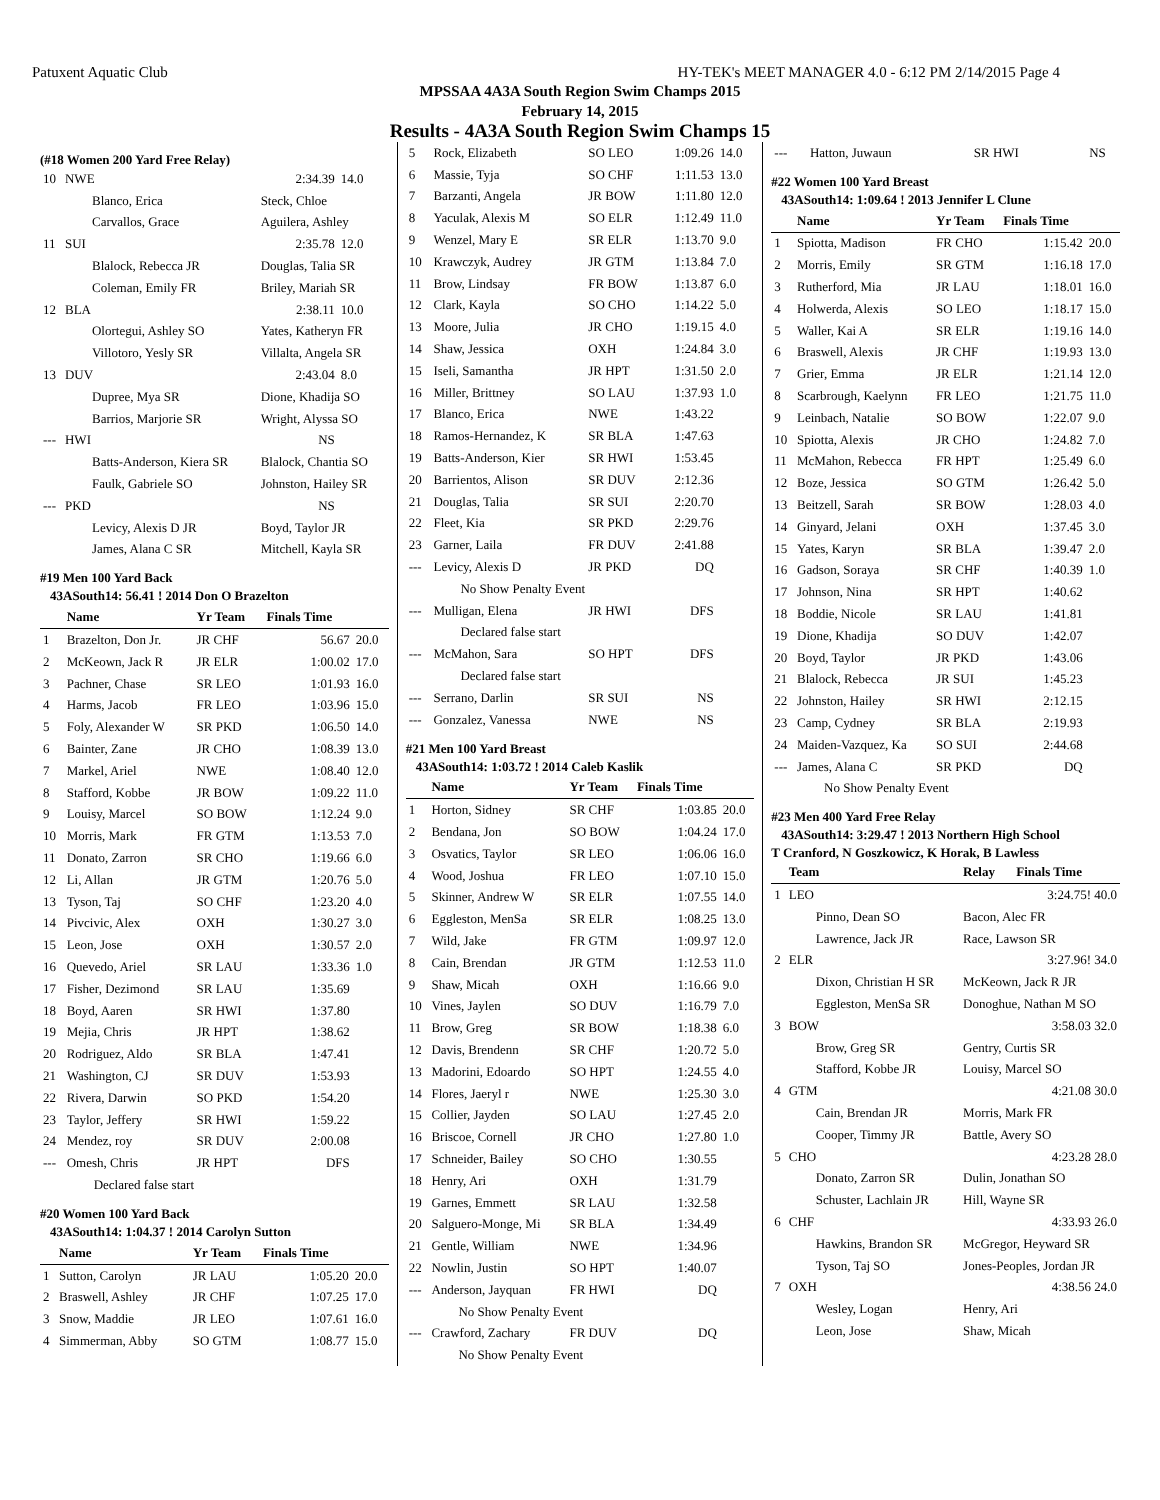Patuxent Aquatic Club HY-TEK's MEET MANAGER 4.0 - 6:12 PM 2/14/2015 Page 4
MPSSAA 4A3A South Region Swim Champs 2015
February 14, 2015
Results - 4A3A South Region Swim Champs 15
(#18 Women 200 Yard Free Relay)
| 10 | NWE | 2:34.39 | 14.0 |
| | Blanco, Erica | Steck, Chloe | |
| | Carvallos, Grace | Aguilera, Ashley | |
| 11 | SUI | 2:35.78 | 12.0 |
| | Blalock, Rebecca JR | Douglas, Talia SR | |
| | Coleman, Emily FR | Briley, Mariah SR | |
| 12 | BLA | 2:38.11 | 10.0 |
| | Olortegui, Ashley SO | Yates, Katheryn FR | |
| | Villotoro, Yesly SR | Villalta, Angela SR | |
| 13 | DUV | 2:43.04 | 8.0 |
| | Dupree, Mya SR | Dione, Khadija SO | |
| | Barrios, Marjorie SR | Wright, Alyssa SO | |
| --- | HWI | NS | |
| | Batts-Anderson, Kiera SR | Blalock, Chantia SO | |
| | Faulk, Gabriele SO | Johnston, Hailey SR | |
| --- | PKD | NS | |
| | Levicy, Alexis D JR | Boyd, Taylor JR | |
| | James, Alana C SR | Mitchell, Kayla SR | |
#19 Men 100 Yard Back
43ASouth14: 56.41 ! 2014 Don O Brazelton
| | Name | Yr Team | Finals Time | |
| --- | --- | --- | --- | --- |
| 1 | Brazelton, Don Jr. | JR CHF | 56.67 | 20.0 |
| 2 | McKeown, Jack R | JR ELR | 1:00.02 | 17.0 |
| 3 | Pachner, Chase | SR LEO | 1:01.93 | 16.0 |
| 4 | Harms, Jacob | FR LEO | 1:03.96 | 15.0 |
| 5 | Foly, Alexander W | SR PKD | 1:06.50 | 14.0 |
| 6 | Bainter, Zane | JR CHO | 1:08.39 | 13.0 |
| 7 | Markel, Ariel | NWE | 1:08.40 | 12.0 |
| 8 | Stafford, Kobbe | JR BOW | 1:09.22 | 11.0 |
| 9 | Louisy, Marcel | SO BOW | 1:12.24 | 9.0 |
| 10 | Morris, Mark | FR GTM | 1:13.53 | 7.0 |
| 11 | Donato, Zarron | SR CHO | 1:19.66 | 6.0 |
| 12 | Li, Allan | JR GTM | 1:20.76 | 5.0 |
| 13 | Tyson, Taj | SO CHF | 1:23.20 | 4.0 |
| 14 | Pivcivic, Alex | OXH | 1:30.27 | 3.0 |
| 15 | Leon, Jose | OXH | 1:30.57 | 2.0 |
| 16 | Quevedo, Ariel | SR LAU | 1:33.36 | 1.0 |
| 17 | Fisher, Dezimond | SR LAU | 1:35.69 | |
| 18 | Boyd, Aaren | SR HWI | 1:37.80 | |
| 19 | Mejia, Chris | JR HPT | 1:38.62 | |
| 20 | Rodriguez, Aldo | SR BLA | 1:47.41 | |
| 21 | Washington, CJ | SR DUV | 1:53.93 | |
| 22 | Rivera, Darwin | SO PKD | 1:54.20 | |
| 23 | Taylor, Jeffery | SR HWI | 1:59.22 | |
| 24 | Mendez, roy | SR DUV | 2:00.08 | |
| --- | Omesh, Chris | JR HPT | DFS | |
| | Declared false start | | | |
#20 Women 100 Yard Back
43ASouth14: 1:04.37 ! 2014 Carolyn Sutton
| | Name | Yr Team | Finals Time | |
| --- | --- | --- | --- | --- |
| 1 | Sutton, Carolyn | JR LAU | 1:05.20 | 20.0 |
| 2 | Braswell, Ashley | JR CHF | 1:07.25 | 17.0 |
| 3 | Snow, Maddie | JR LEO | 1:07.61 | 16.0 |
| 4 | Simmerman, Abby | SO GTM | 1:08.77 | 15.0 |
| 5 | Rock, Elizabeth | SO LEO | 1:09.26 | 14.0 |
| 6 | Massie, Tyja | SO CHF | 1:11.53 | 13.0 |
| 7 | Barzanti, Angela | JR BOW | 1:11.80 | 12.0 |
| 8 | Yaculak, Alexis M | SO ELR | 1:12.49 | 11.0 |
| 9 | Wenzel, Mary E | SR ELR | 1:13.70 | 9.0 |
| 10 | Krawczyk, Audrey | JR GTM | 1:13.84 | 7.0 |
| 11 | Brow, Lindsay | FR BOW | 1:13.87 | 6.0 |
| 12 | Clark, Kayla | SO CHO | 1:14.22 | 5.0 |
| 13 | Moore, Julia | JR CHO | 1:19.15 | 4.0 |
| 14 | Shaw, Jessica | OXH | 1:24.84 | 3.0 |
| 15 | Iseli, Samantha | JR HPT | 1:31.50 | 2.0 |
| 16 | Miller, Brittney | SO LAU | 1:37.93 | 1.0 |
| 17 | Blanco, Erica | NWE | 1:43.22 | |
| 18 | Ramos-Hernandez, K | SR BLA | 1:47.63 | |
| 19 | Batts-Anderson, Kier | SR HWI | 1:53.45 | |
| 20 | Barrientos, Alison | SR DUV | 2:12.36 | |
| 21 | Douglas, Talia | SR SUI | 2:20.70 | |
| 22 | Fleet, Kia | SR PKD | 2:29.76 | |
| 23 | Garner, Laila | FR DUV | 2:41.88 | |
| --- | Levicy, Alexis D | JR PKD | DQ | |
| | No Show Penalty Event | | | |
| --- | Mulligan, Elena | JR HWI | DFS | |
| | Declared false start | | | |
| --- | McMahon, Sara | SO HPT | DFS | |
| | Declared false start | | | |
| --- | Serrano, Darlin | SR SUI | NS | |
| --- | Gonzalez, Vanessa | NWE | NS | |
#21 Men 100 Yard Breast
43ASouth14: 1:03.72 ! 2014 Caleb Kaslik
| | Name | Yr Team | Finals Time | |
| --- | --- | --- | --- | --- |
| 1 | Horton, Sidney | SR CHF | 1:03.85 | 20.0 |
| 2 | Bendana, Jon | SO BOW | 1:04.24 | 17.0 |
| 3 | Osvatics, Taylor | SR LEO | 1:06.06 | 16.0 |
| 4 | Wood, Joshua | FR LEO | 1:07.10 | 15.0 |
| 5 | Skinner, Andrew W | SR ELR | 1:07.55 | 14.0 |
| 6 | Eggleston, MenSa | SR ELR | 1:08.25 | 13.0 |
| 7 | Wild, Jake | FR GTM | 1:09.97 | 12.0 |
| 8 | Cain, Brendan | JR GTM | 1:12.53 | 11.0 |
| 9 | Shaw, Micah | OXH | 1:16.66 | 9.0 |
| 10 | Vines, Jaylen | SO DUV | 1:16.79 | 7.0 |
| 11 | Brow, Greg | SR BOW | 1:18.38 | 6.0 |
| 12 | Davis, Brendenn | SR CHF | 1:20.72 | 5.0 |
| 13 | Madorini, Edoardo | SO HPT | 1:24.55 | 4.0 |
| 14 | Flores, Jaeryl r | NWE | 1:25.30 | 3.0 |
| 15 | Collier, Jayden | SO LAU | 1:27.45 | 2.0 |
| 16 | Briscoe, Cornell | JR CHO | 1:27.80 | 1.0 |
| 17 | Schneider, Bailey | SO CHO | 1:30.55 | |
| 18 | Henry, Ari | OXH | 1:31.79 | |
| 19 | Garnes, Emmett | SR LAU | 1:32.58 | |
| 20 | Salguero-Monge, Mi | SR BLA | 1:34.49 | |
| 21 | Gentle, William | NWE | 1:34.96 | |
| 22 | Nowlin, Justin | SO HPT | 1:40.07 | |
| --- | Anderson, Jayquan | FR HWI | DQ | |
| | No Show Penalty Event | | | |
| --- | Crawford, Zachary | FR DUV | DQ | |
| | No Show Penalty Event | | | |
| --- | Hatton, Juwaun | SR HWI | NS | |
#22 Women 100 Yard Breast
43ASouth14: 1:09.64 ! 2013 Jennifer L Clune
| | Name | Yr Team | Finals Time | |
| --- | --- | --- | --- | --- |
| 1 | Spiotta, Madison | FR CHO | 1:15.42 | 20.0 |
| 2 | Morris, Emily | SR GTM | 1:16.18 | 17.0 |
| 3 | Rutherford, Mia | JR LAU | 1:18.01 | 16.0 |
| 4 | Holwerda, Alexis | SO LEO | 1:18.17 | 15.0 |
| 5 | Waller, Kai A | SR ELR | 1:19.16 | 14.0 |
| 6 | Braswell, Alexis | JR CHF | 1:19.93 | 13.0 |
| 7 | Grier, Emma | JR ELR | 1:21.14 | 12.0 |
| 8 | Scarbrough, Kaelynn | FR LEO | 1:21.75 | 11.0 |
| 9 | Leinbach, Natalie | SO BOW | 1:22.07 | 9.0 |
| 10 | Spiotta, Alexis | JR CHO | 1:24.82 | 7.0 |
| 11 | McMahon, Rebecca | FR HPT | 1:25.49 | 6.0 |
| 12 | Boze, Jessica | SO GTM | 1:26.42 | 5.0 |
| 13 | Beitzell, Sarah | SR BOW | 1:28.03 | 4.0 |
| 14 | Ginyard, Jelani | OXH | 1:37.45 | 3.0 |
| 15 | Yates, Karyn | SR BLA | 1:39.47 | 2.0 |
| 16 | Gadson, Soraya | SR CHF | 1:40.39 | 1.0 |
| 17 | Johnson, Nina | SR HPT | 1:40.62 | |
| 18 | Boddie, Nicole | SR LAU | 1:41.81 | |
| 19 | Dione, Khadija | SO DUV | 1:42.07 | |
| 20 | Boyd, Taylor | JR PKD | 1:43.06 | |
| 21 | Blalock, Rebecca | JR SUI | 1:45.23 | |
| 22 | Johnston, Hailey | SR HWI | 2:12.15 | |
| 23 | Camp, Cydney | SR BLA | 2:19.93 | |
| 24 | Maiden-Vazquez, Ka | SO SUI | 2:44.68 | |
| --- | James, Alana C | SR PKD | DQ | |
| | No Show Penalty Event | | | |
#23 Men 400 Yard Free Relay
43ASouth14: 3:29.47 ! 2013 Northern High School
T Cranford, N Goszkowicz, K Horak, B Lawless
| | Team | Relay | Finals Time |
| --- | --- | --- | --- |
| 1 | LEO | | 3:24.75! 40.0 |
| | Pinno, Dean SO | Bacon, Alec FR | |
| | Lawrence, Jack JR | Race, Lawson SR | |
| 2 | ELR | | 3:27.96! 34.0 |
| | Dixon, Christian H SR | McKeown, Jack R JR | |
| | Eggleston, MenSa SR | Donoghue, Nathan M SO | |
| 3 | BOW | | 3:58.03 32.0 |
| | Brow, Greg SR | Gentry, Curtis SR | |
| | Stafford, Kobbe JR | Louisy, Marcel SO | |
| 4 | GTM | | 4:21.08 30.0 |
| | Cain, Brendan JR | Morris, Mark FR | |
| | Cooper, Timmy JR | Battle, Avery SO | |
| 5 | CHO | | 4:23.28 28.0 |
| | Donato, Zarron SR | Dulin, Jonathan SO | |
| | Schuster, Lachlain JR | Hill, Wayne SR | |
| 6 | CHF | | 4:33.93 26.0 |
| | Hawkins, Brandon SR | McGregor, Heyward SR | |
| | Tyson, Taj SO | Jones-Peoples, Jordan JR | |
| 7 | OXH | | 4:38.56 24.0 |
| | Wesley, Logan | Henry, Ari | |
| | Leon, Jose | Shaw, Micah | |